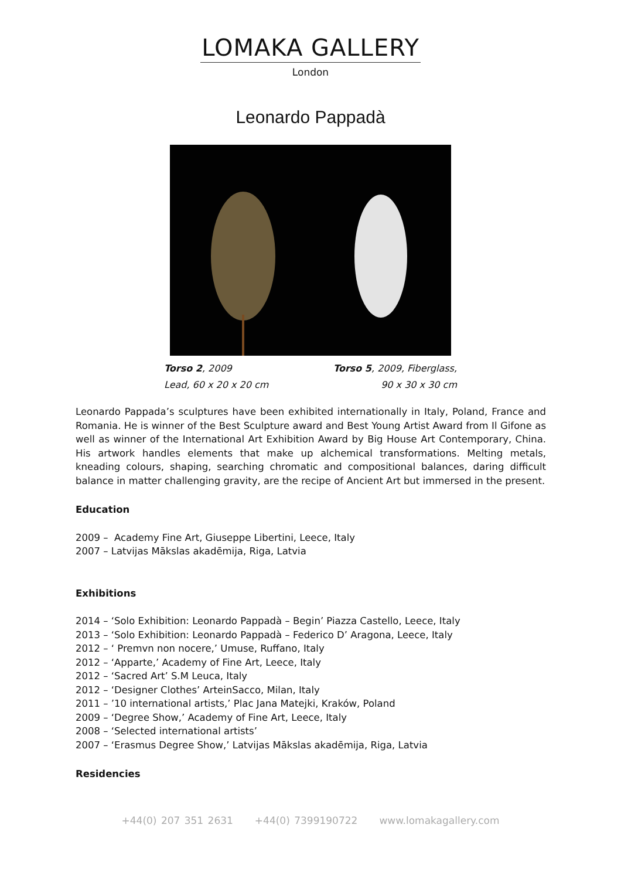LOMAKA GALLERY
London
Leonardo Pappadà
Torso 2, 2009
Lead, 60 x 20 x 20 cm
Torso 5, 2009, Fiberglass,
90 x 30 x 30 cm
Leonardo Pappada’s sculptures have been exhibited internationally in Italy, Poland, France and Romania. He is winner of the Best Sculpture award and Best Young Artist Award from Il Gifone as well as winner of the International Art Exhibition Award by Big House Art Contemporary, China. His artwork handles elements that make up alchemical transformations. Melting metals, kneading colours, shaping, searching chromatic and compositional balances, daring difficult balance in matter challenging gravity, are the recipe of Ancient Art but immersed in the present.
Education
2009 – Academy Fine Art, Giuseppe Libertini, Leece, Italy
2007 – Latvijas Mākslas akadēmija, Riga, Latvia
Exhibitions
2014 – ‘Solo Exhibition: Leonardo Pappadà – Begin’ Piazza Castello, Leece, Italy
2013 – ‘Solo Exhibition: Leonardo Pappadà – Federico D’ Aragona, Leece, Italy
2012 – ‘ Premvn non nocere,’ Umuse, Ruffano, Italy
2012 – ‘Apparte,’ Academy of Fine Art, Leece, Italy
2012 – ‘Sacred Art’ S.M Leuca, Italy
2012 – ‘Designer Clothes’ ArteinSacco, Milan, Italy
2011 – ’10 international artists,’ Plac Jana Matejki, Kraków, Poland
2009 – ‘Degree Show,’ Academy of Fine Art, Leece, Italy
2008 – ‘Selected international artists’
2007 – ‘Erasmus Degree Show,’ Latvijas Mākslas akadēmija, Riga, Latvia
Residencies
+44(0) 207 351 2631 +44(0) 7399190722 www.lomakagallery.com